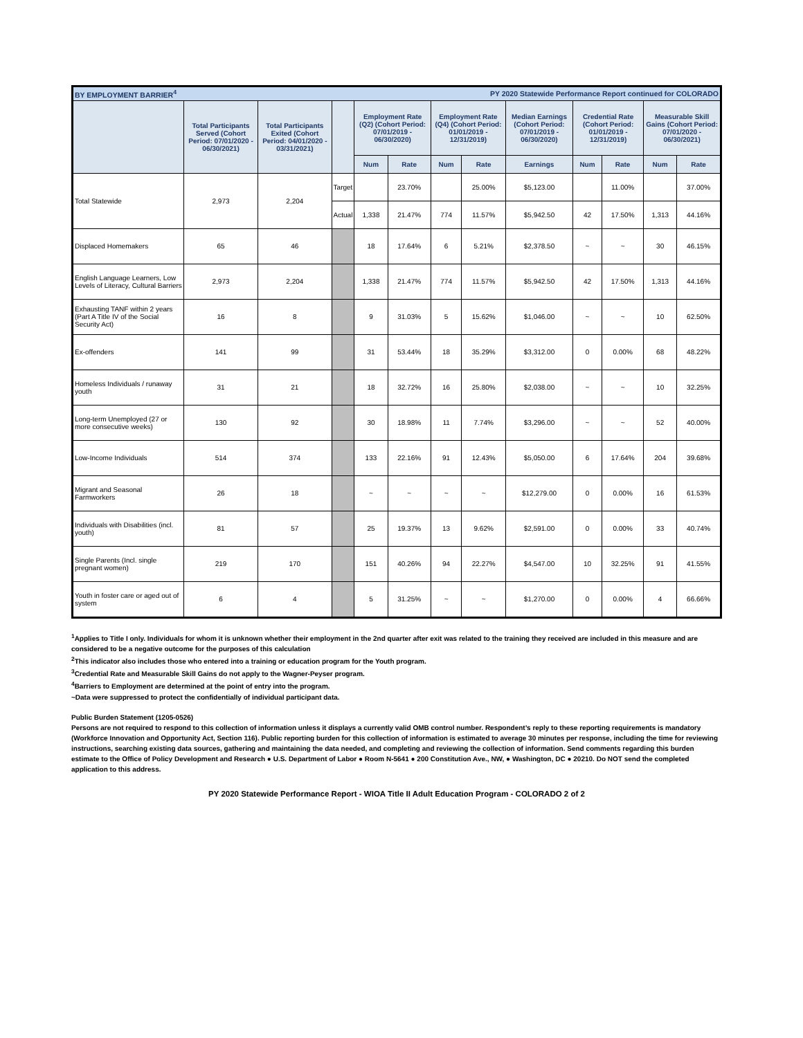| BY EMPLOYMENT BARRIER<sup>4</sup> | | | | PY 2020 Statewide Performance Report continued for COLORADO | | | | | | | | |
| | Total Participants Served (Cohort Period: 07/01/2020 - 06/30/2021) | Total Participants Exited (Cohort Period: 04/01/2020 - 03/31/2021) | | Employment Rate (Q2) (Cohort Period: 07/01/2019 - 06/30/2020) | | Employment Rate (Q4) (Cohort Period: 01/01/2019 - 12/31/2019) | | Median Earnings (Cohort Period: 07/01/2019 - 06/30/2020) | Credential Rate (Cohort Period: 01/01/2019 - 12/31/2019) | | Measurable Skill Gains (Cohort Period: 07/01/2020 - 06/30/2021) | |
| | | | | Num | Rate | Num | Rate | Earnings | Num | Rate | Num | Rate |
| Total Statewide | 2,973 | 2,204 | Target | | 23.70% | | 25.00% | $5,123.00 | | 11.00% | | 37.00% |
| | | | Actual | 1,338 | 21.47% | 774 | 11.57% | $5,942.50 | 42 | 17.50% | 1,313 | 44.16% |
| Displaced Homemakers | 65 | 46 | | 18 | 17.64% | 6 | 5.21% | $2,378.50 | ~ | ~ | 30 | 46.15% |
| English Language Learners, Low Levels of Literacy, Cultural Barriers | 2,973 | 2,204 | | 1,338 | 21.47% | 774 | 11.57% | $5,942.50 | 42 | 17.50% | 1,313 | 44.16% |
| Exhausting TANF within 2 years (Part A Title IV of the Social Security Act) | 16 | 8 | | 9 | 31.03% | 5 | 15.62% | $1,046.00 | ~ | ~ | 10 | 62.50% |
| Ex-offenders | 141 | 99 | | 31 | 53.44% | 18 | 35.29% | $3,312.00 | 0 | 0.00% | 68 | 48.22% |
| Homeless Individuals / runaway youth | 31 | 21 | | 18 | 32.72% | 16 | 25.80% | $2,038.00 | ~ | ~ | 10 | 32.25% |
| Long-term Unemployed (27 or more consecutive weeks) | 130 | 92 | | 30 | 18.98% | 11 | 7.74% | $3,296.00 | ~ | ~ | 52 | 40.00% |
| Low-Income Individuals | 514 | 374 | | 133 | 22.16% | 91 | 12.43% | $5,050.00 | 6 | 17.64% | 204 | 39.68% |
| Migrant and Seasonal Farmworkers | 26 | 18 | | ~ | ~ | ~ | ~ | $12,279.00 | 0 | 0.00% | 16 | 61.53% |
| Individuals with Disabilities (incl. youth) | 81 | 57 | | 25 | 19.37% | 13 | 9.62% | $2,591.00 | 0 | 0.00% | 33 | 40.74% |
| Single Parents (Incl. single pregnant women) | 219 | 170 | | 151 | 40.26% | 94 | 22.27% | $4,547.00 | 10 | 32.25% | 91 | 41.55% |
| Youth in foster care or aged out of system | 6 | 4 | | 5 | 31.25% | ~ | ~ | $1,270.00 | 0 | 0.00% | 4 | 66.66% |
<sup>1</sup> Applies to Title I only. Individuals for whom it is unknown whether their employment in the 2nd quarter after exit was related to the training they received are included in this measure and are considered to be a negative outcome for the purposes of this calculation
<sup>2</sup> This indicator also includes those who entered into a training or education program for the Youth program.
<sup>3</sup> Credential Rate and Measurable Skill Gains do not apply to the Wagner-Peyser program.
<sup>4</sup> Barriers to Employment are determined at the point of entry into the program.
~Data were suppressed to protect the confidentially of individual participant data.
Public Burden Statement (1205-0526)
Persons are not required to respond to this collection of information unless it displays a currently valid OMB control number. Respondent’s reply to these reporting requirements is mandatory (Workforce Innovation and Opportunity Act, Section 116). Public reporting burden for this collection of information is estimated to average 30 minutes per response, including the time for reviewing instructions, searching existing data sources, gathering and maintaining the data needed, and completing and reviewing the collection of information. Send comments regarding this burden estimate to the Office of Policy Development and Research ● U.S. Department of Labor ● Room N-5641 ● 200 Constitution Ave., NW, ● Washington, DC ● 20210. Do NOT send the completed application to this address.
PY 2020 Statewide Performance Report - WIOA Title II Adult Education Program - COLORADO 2 of 2